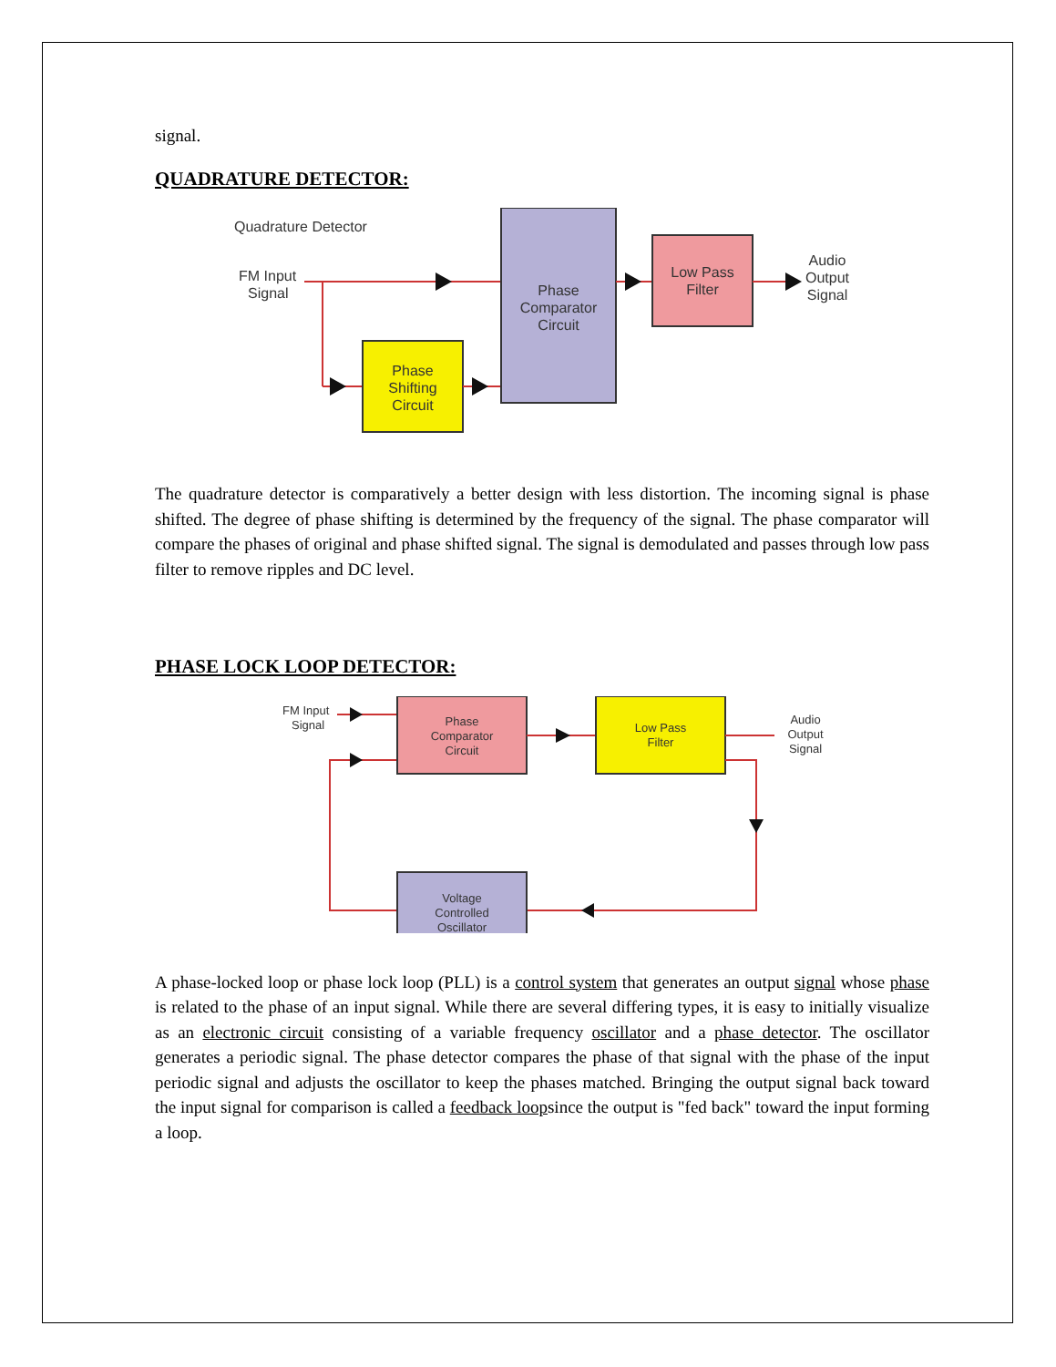signal.
QUADRATURE DETECTOR:
Quadrature Detector
FM Input
Signal
Phase
Shifting
Circuit
Phase
Comparator
Circuit
Low Pass
Filter
Audio
Output
Signal
The quadrature detector is comparatively a better design with less distortion. The incoming signal is phase shifted. The degree of phase shifting is determined by the frequency of the signal. The phase comparator will compare the phases of original and phase shifted signal. The signal is demodulated and passes through low pass filter to remove ripples and DC level.
PHASE LOCK LOOP DETECTOR:
FM Input
Signal
Phase
Comparator
Circuit
Low Pass
Filter
Audio
Output
Signal
Voltage
Controlled
Oscillator
A phase-locked loop or phase lock loop (PLL) is a control system that generates an output signal whose phase is related to the phase of an input signal. While there are several differing types, it is easy to initially visualize as an electronic circuit consisting of a variable frequency oscillator and a phase detector. The oscillator generates a periodic signal. The phase detector compares the phase of that signal with the phase of the input periodic signal and adjusts the oscillator to keep the phases matched. Bringing the output signal back toward the input signal for comparison is called a feedback loopsince the output is "fed back" toward the input forming a loop.